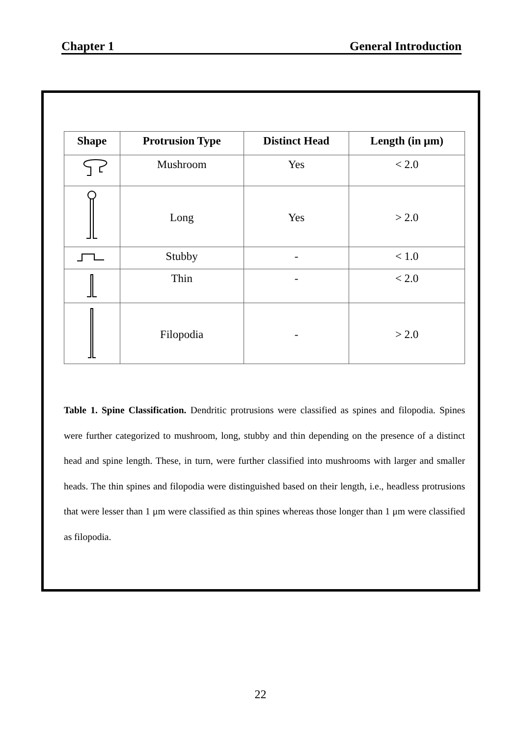Chapter 1 General Introduction
| Shape | Protrusion Type | Distinct Head | Length (in μm) |
| --- | --- | --- | --- |
| | Mushroom | Yes | < 2.0 |
| | Long | Yes | > 2.0 |
| | Stubby | - | < 1.0 |
| | Thin | - | < 2.0 |
| | Filopodia | - | > 2.0 |
Table 1. Spine Classification. Dendritic protrusions were classified as spines and filopodia. Spines were further categorized to mushroom, long, stubby and thin depending on the presence of a distinct head and spine length. These, in turn, were further classified into mushrooms with larger and smaller heads. The thin spines and filopodia were distinguished based on their length, i.e., headless protrusions that were lesser than 1 μm were classified as thin spines whereas those longer than 1 μm were classified as filopodia.
22